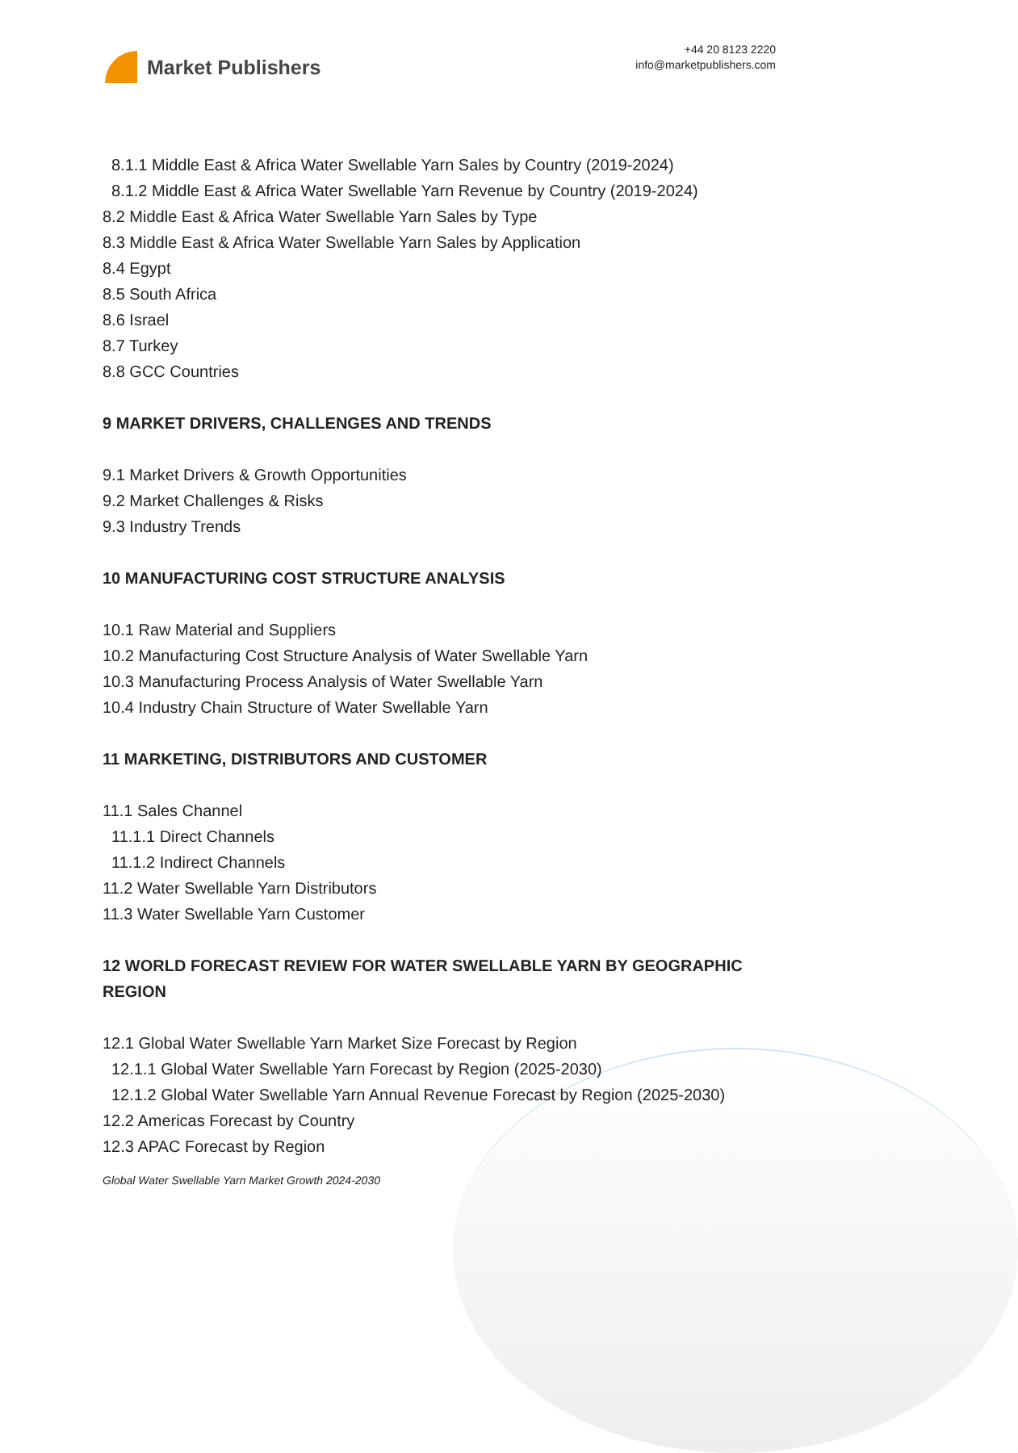Market Publishers
+44 20 8123 2220
info@marketpublishers.com
8.1.1 Middle East & Africa Water Swellable Yarn Sales by Country (2019-2024)
8.1.2 Middle East & Africa Water Swellable Yarn Revenue by Country (2019-2024)
8.2 Middle East & Africa Water Swellable Yarn Sales by Type
8.3 Middle East & Africa Water Swellable Yarn Sales by Application
8.4 Egypt
8.5 South Africa
8.6 Israel
8.7 Turkey
8.8 GCC Countries
9 MARKET DRIVERS, CHALLENGES AND TRENDS
9.1 Market Drivers & Growth Opportunities
9.2 Market Challenges & Risks
9.3 Industry Trends
10 MANUFACTURING COST STRUCTURE ANALYSIS
10.1 Raw Material and Suppliers
10.2 Manufacturing Cost Structure Analysis of Water Swellable Yarn
10.3 Manufacturing Process Analysis of Water Swellable Yarn
10.4 Industry Chain Structure of Water Swellable Yarn
11 MARKETING, DISTRIBUTORS AND CUSTOMER
11.1 Sales Channel
11.1.1 Direct Channels
11.1.2 Indirect Channels
11.2 Water Swellable Yarn Distributors
11.3 Water Swellable Yarn Customer
12 WORLD FORECAST REVIEW FOR WATER SWELLABLE YARN BY GEOGRAPHIC REGION
12.1 Global Water Swellable Yarn Market Size Forecast by Region
12.1.1 Global Water Swellable Yarn Forecast by Region (2025-2030)
12.1.2 Global Water Swellable Yarn Annual Revenue Forecast by Region (2025-2030)
12.2 Americas Forecast by Country
12.3 APAC Forecast by Region
Global Water Swellable Yarn Market Growth 2024-2030